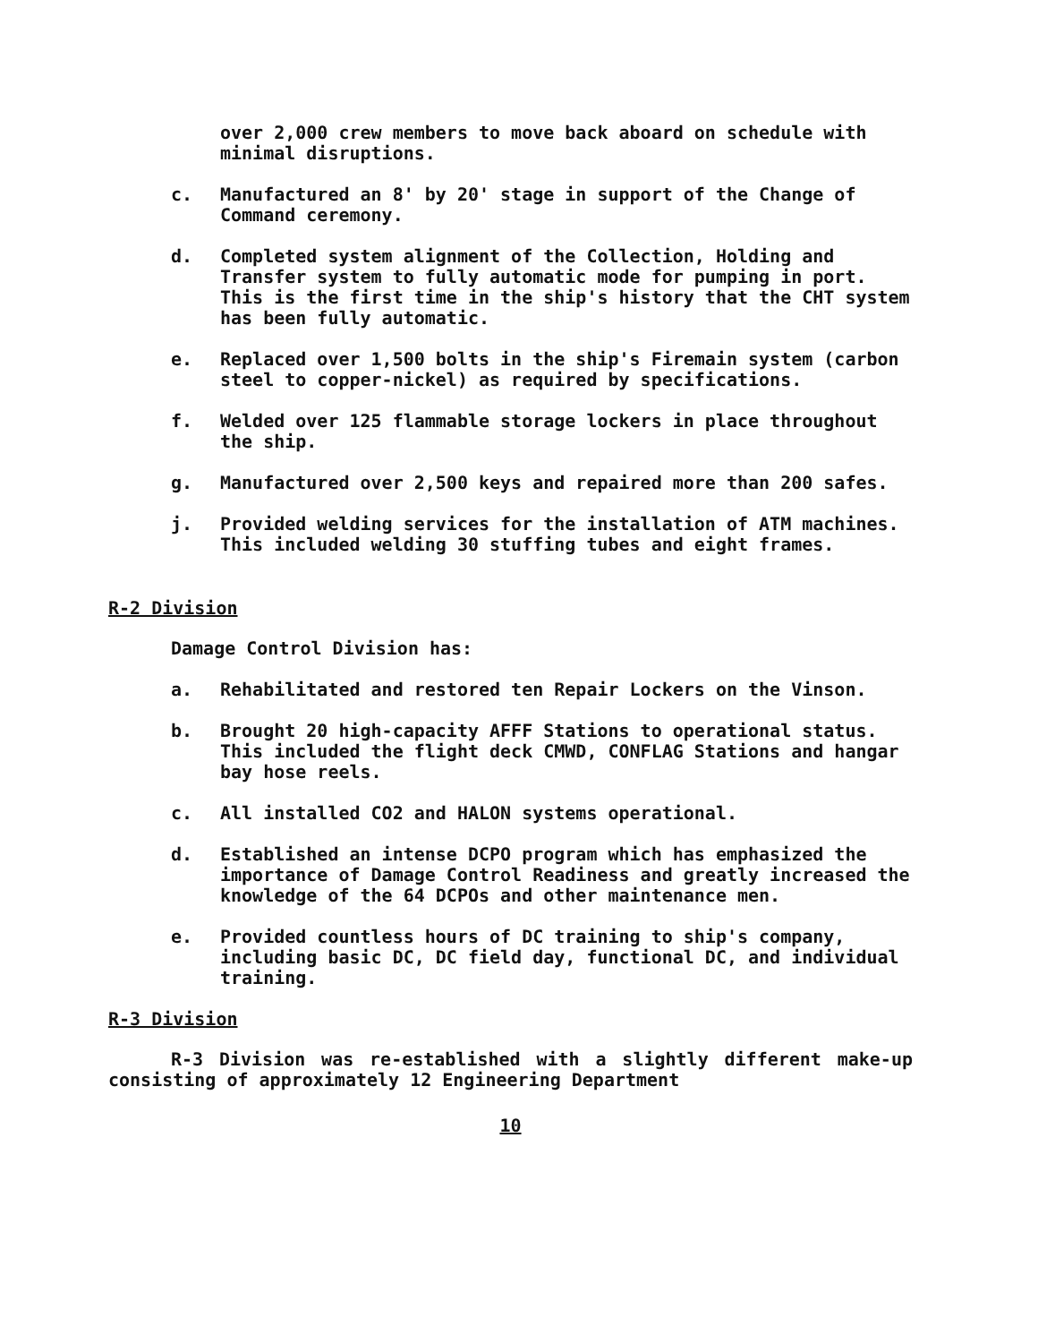over 2,000 crew members to move back aboard on schedule with minimal disruptions.
c. Manufactured an 8' by 20' stage in support of the Change of Command ceremony.
d. Completed system alignment of the Collection, Holding and Transfer system to fully automatic mode for pumping in port. This is the first time in the ship's history that the CHT system has been fully automatic.
e. Replaced over 1,500 bolts in the ship's Firemain system (carbon steel to copper-nickel) as required by specifications.
f. Welded over 125 flammable storage lockers in place throughout the ship.
g. Manufactured over 2,500 keys and repaired more than 200 safes.
j. Provided welding services for the installation of ATM machines. This included welding 30 stuffing tubes and eight frames.
R-2 Division
Damage Control Division has:
a. Rehabilitated and restored ten Repair Lockers on the Vinson.
b. Brought 20 high-capacity AFFF Stations to operational status. This included the flight deck CMWD, CONFLAG Stations and hangar bay hose reels.
c. All installed CO2 and HALON systems operational.
d. Established an intense DCPO program which has emphasized the importance of Damage Control Readiness and greatly increased the knowledge of the 64 DCPOs and other maintenance men.
e. Provided countless hours of DC training to ship's company, including basic DC, DC field day, functional DC, and individual training.
R-3 Division
R-3 Division was re-established with a slightly different make-up consisting of approximately 12 Engineering Department
10